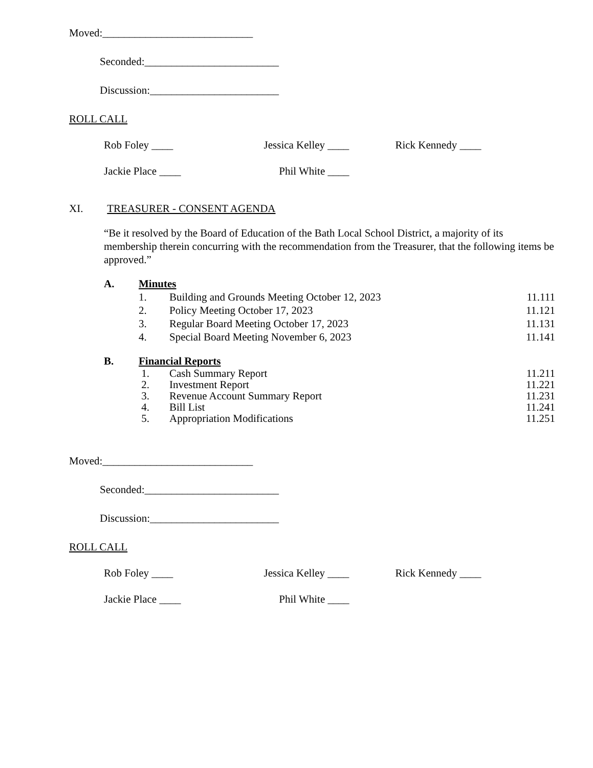Moved:____________________________
Seconded:_________________________
Discussion:________________________
ROLL CALL
Rob Foley ____ Jessica Kelley ____ Rick Kennedy ____
Jackie Place ____ Phil White ____
XI. TREASURER - CONSENT AGENDA
“Be it resolved by the Board of Education of the Bath Local School District, a majority of its membership therein concurring with the recommendation from the Treasurer, that the following items be approved.”
A. Minutes
1. Building and Grounds Meeting October 12, 2023 11.111
2. Policy Meeting October 17, 2023 11.121
3. Regular Board Meeting October 17, 2023 11.131
4. Special Board Meeting November 6, 2023 11.141
B. Financial Reports
1. Cash Summary Report 11.211
2. Investment Report 11.221
3. Revenue Account Summary Report 11.231
4. Bill List 11.241
5. Appropriation Modifications 11.251
Moved:____________________________
Seconded:_________________________
Discussion:________________________
ROLL CALL
Rob Foley ____ Jessica Kelley ____ Rick Kennedy ____
Jackie Place ____ Phil White ____